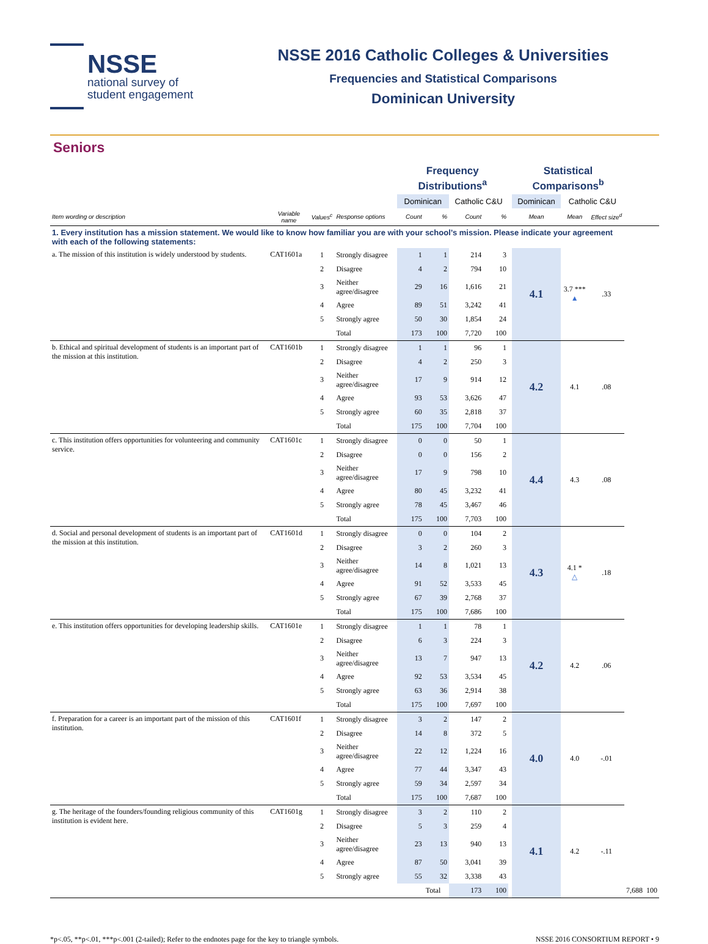NSSE
national survey of
student engagement
NSSE 2016 Catholic Colleges & Universities
Frequencies and Statistical Comparisons
Dominican University
Seniors
| | | | | Frequency Distributions<sup>a</sup> | | | | | Statistical Comparisons<sup>b</sup> | | | | |
| --- | --- | --- | --- | --- | --- | --- | --- | --- | --- | --- | --- | --- | --- |
| | | | | Dominican | | Catholic C&U | | | Dominican | Catholic C&U | | | |
| Item wording or description | Variable name | Values<sup>c</sup> | Response options | Count | % | Count | % | | Mean | Mean | Effect size<sup>d</sup> | | |
| 1. Every institution has a mission statement. We would like to know how familiar you are with your school’s mission. Please indicate your agreement with each of the following statements: | | | | | | | | | | | | | |
| a. The mission of this institution is widely understood by students. | CAT1601a | 1 | Strongly disagree | 1 | 1 | 214 | 3 | | 4.1 | 3.7 *** ▲ | .33 | | |
| | | 2 | Disagree | 4 | 2 | 794 | 10 | | | | | | |
| | | 3 | Neither agree/disagree | 29 | 16 | 1,616 | 21 | | | | | | |
| | | 4 | Agree | 89 | 51 | 3,242 | 41 | | | | | | |
| | | 5 | Strongly agree | 50 | 30 | 1,854 | 24 | | | | | | |
| | | | Total | 173 | 100 | 7,720 | 100 | | | | | | |
| b. Ethical and spiritual development of students is an important part of the mission at this institution. | CAT1601b | 1 | Strongly disagree | 1 | 1 | 96 | 1 | | 4.2 | 4.1 | .08 | | |
| | | 2 | Disagree | 4 | 2 | 250 | 3 | | | | | | |
| | | 3 | Neither agree/disagree | 17 | 9 | 914 | 12 | | | | | | |
| | | 4 | Agree | 93 | 53 | 3,626 | 47 | | | | | | |
| | | 5 | Strongly agree | 60 | 35 | 2,818 | 37 | | | | | | |
| | | | Total | 175 | 100 | 7,704 | 100 | | | | | | |
| c. This institution offers opportunities for volunteering and community service. | CAT1601c | 1 | Strongly disagree | 0 | 0 | 50 | 1 | | 4.4 | 4.3 | .08 | | |
| | | 2 | Disagree | 0 | 0 | 156 | 2 | | | | | | |
| | | 3 | Neither agree/disagree | 17 | 9 | 798 | 10 | | | | | | |
| | | 4 | Agree | 80 | 45 | 3,232 | 41 | | | | | | |
| | | 5 | Strongly agree | 78 | 45 | 3,467 | 46 | | | | | | |
| | | | Total | 175 | 100 | 7,703 | 100 | | | | | | |
| d. Social and personal development of students is an important part of the mission at this institution. | CAT1601d | 1 | Strongly disagree | 0 | 0 | 104 | 2 | | 4.3 | 4.1 * △ | .18 | | |
| | | 2 | Disagree | 3 | 2 | 260 | 3 | | | | | | |
| | | 3 | Neither agree/disagree | 14 | 8 | 1,021 | 13 | | | | | | |
| | | 4 | Agree | 91 | 52 | 3,533 | 45 | | | | | | |
| | | 5 | Strongly agree | 67 | 39 | 2,768 | 37 | | | | | | |
| | | | Total | 175 | 100 | 7,686 | 100 | | | | | | |
| e. This institution offers opportunities for developing leadership skills. | CAT1601e | 1 | Strongly disagree | 1 | 1 | 78 | 1 | | 4.2 | 4.2 | .06 | | |
| | | 2 | Disagree | 6 | 3 | 224 | 3 | | | | | | |
| | | 3 | Neither agree/disagree | 13 | 7 | 947 | 13 | | | | | | |
| | | 4 | Agree | 92 | 53 | 3,534 | 45 | | | | | | |
| | | 5 | Strongly agree | 63 | 36 | 2,914 | 38 | | | | | | |
| | | | Total | 175 | 100 | 7,697 | 100 | | | | | | |
| f. Preparation for a career is an important part of the mission of this institution. | CAT1601f | 1 | Strongly disagree | 3 | 2 | 147 | 2 | | 4.0 | 4.0 | -.01 | | |
| | | 2 | Disagree | 14 | 8 | 372 | 5 | | | | | | |
| | | 3 | Neither agree/disagree | 22 | 12 | 1,224 | 16 | | | | | | |
| | | 4 | Agree | 77 | 44 | 3,347 | 43 | | | | | | |
| | | 5 | Strongly agree | 59 | 34 | 2,597 | 34 | | | | | | |
| | | | Total | 175 | 100 | 7,687 | 100 | | | | | | |
| g. The heritage of the founders/founding religious community of this institution is evident here. | CAT1601g | 1 | Strongly disagree | 3 | 2 | 110 | 2 | | 4.1 | 4.2 | -.11 | | |
| | | 2 | Disagree | 5 | 3 | 259 | 4 | | | | | | |
| | | 3 | Neither agree/disagree | 23 | 13 | 940 | 13 | | | | | | |
| | | 4 | Agree | 87 | 50 | 3,041 | 39 | | | | | | |
| | | 5 | Strongly agree | 55 | 32 | 3,338 | 43 | | | | | | |
| | | | | | Total | 173 | 100 | | | | | 7,688 | 100 |
*p<.05, **p<.01, ***p<.001 (2-tailed); Refer to the endnotes page for the key to triangle symbols. NSSE 2016 CONSORTIUM REPORT • 9